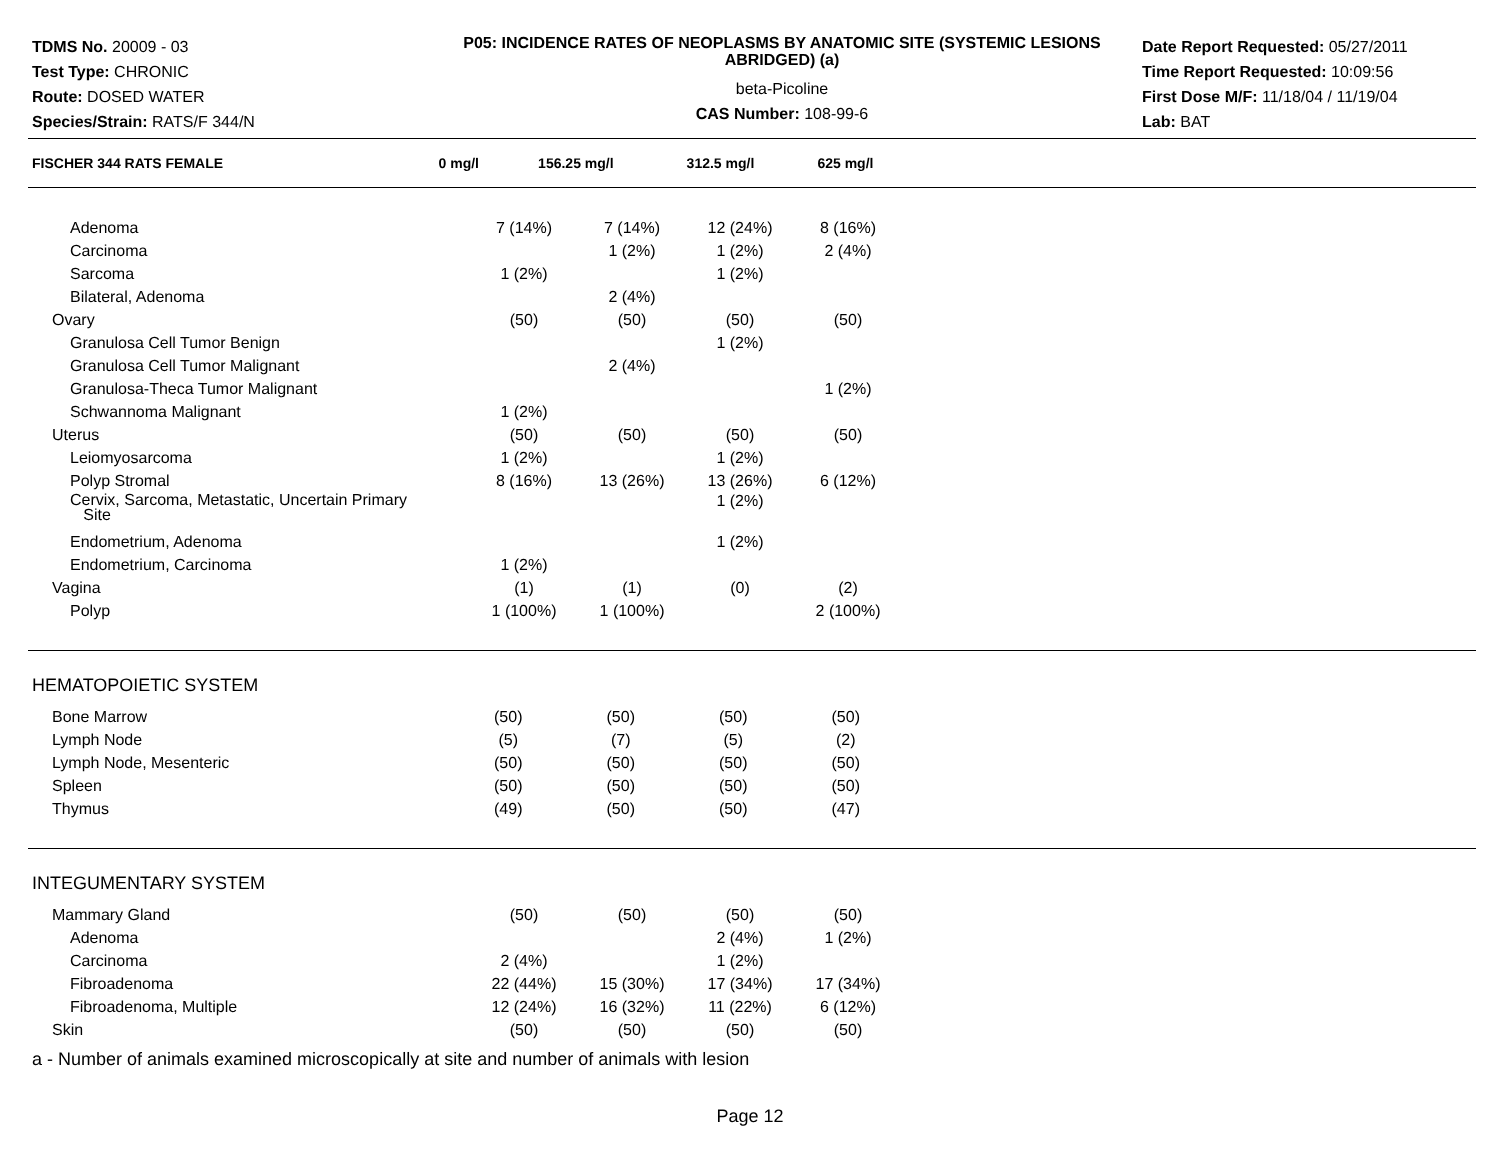TDMS No. 20009 - 03
Test Type: CHRONIC
Route: DOSED WATER
Species/Strain: RATS/F 344/N
P05: INCIDENCE RATES OF NEOPLASMS BY ANATOMIC SITE (SYSTEMIC LESIONS ABRIDGED) (a)
beta-Picoline
CAS Number: 108-99-6
Date Report Requested: 05/27/2011
Time Report Requested: 10:09:56
First Dose M/F: 11/18/04 / 11/19/04
Lab: BAT
| FISCHER 344 RATS FEMALE | 0 mg/l | 156.25 mg/l | 312.5 mg/l | 625 mg/l | |
| --- | --- | --- | --- | --- | --- |
| Adenoma | 7 (14%) | 7 (14%) | 12 (24%) | 8 (16%) | |
| Carcinoma | | 1 (2%) | 1 (2%) | 2 (4%) | |
| Sarcoma | 1 (2%) | | 1 (2%) | | |
| Bilateral, Adenoma | | 2 (4%) | | | |
| Ovary | (50) | (50) | (50) | (50) | |
| Granulosa Cell Tumor Benign | | | 1 (2%) | | |
| Granulosa Cell Tumor Malignant | | 2 (4%) | | | |
| Granulosa-Theca Tumor Malignant | | | | 1 (2%) | |
| Schwannoma Malignant | 1 (2%) | | | | |
| Uterus | (50) | (50) | (50) | (50) | |
| Leiomyosarcoma | 1 (2%) | | 1 (2%) | | |
| Polyp Stromal | 8 (16%) | 13 (26%) | 13 (26%) | 6 (12%) | |
| Cervix, Sarcoma, Metastatic, Uncertain Primary Site | | | 1 (2%) | | |
| Endometrium, Adenoma | | | 1 (2%) | | |
| Endometrium, Carcinoma | 1 (2%) | | | | |
| Vagina | (1) | (1) | (0) | (2) | |
| Polyp | 1 (100%) | 1 (100%) | | 2 (100%) | |
| HEMATOPOIETIC SYSTEM | | | | | |
| Bone Marrow | (50) | (50) | (50) | (50) | |
| Lymph Node | (5) | (7) | (5) | (2) | |
| Lymph Node, Mesenteric | (50) | (50) | (50) | (50) | |
| Spleen | (50) | (50) | (50) | (50) | |
| Thymus | (49) | (50) | (50) | (47) | |
| INTEGUMENTARY SYSTEM | | | | | |
| Mammary Gland | (50) | (50) | (50) | (50) | |
| Adenoma | | | 2 (4%) | 1 (2%) | |
| Carcinoma | 2 (4%) | | 1 (2%) | | |
| Fibroadenoma | 22 (44%) | 15 (30%) | 17 (34%) | 17 (34%) | |
| Fibroadenoma, Multiple | 12 (24%) | 16 (32%) | 11 (22%) | 6 (12%) | |
| Skin | (50) | (50) | (50) | (50) | |
a - Number of animals examined microscopically at site and number of animals with lesion
Page 12